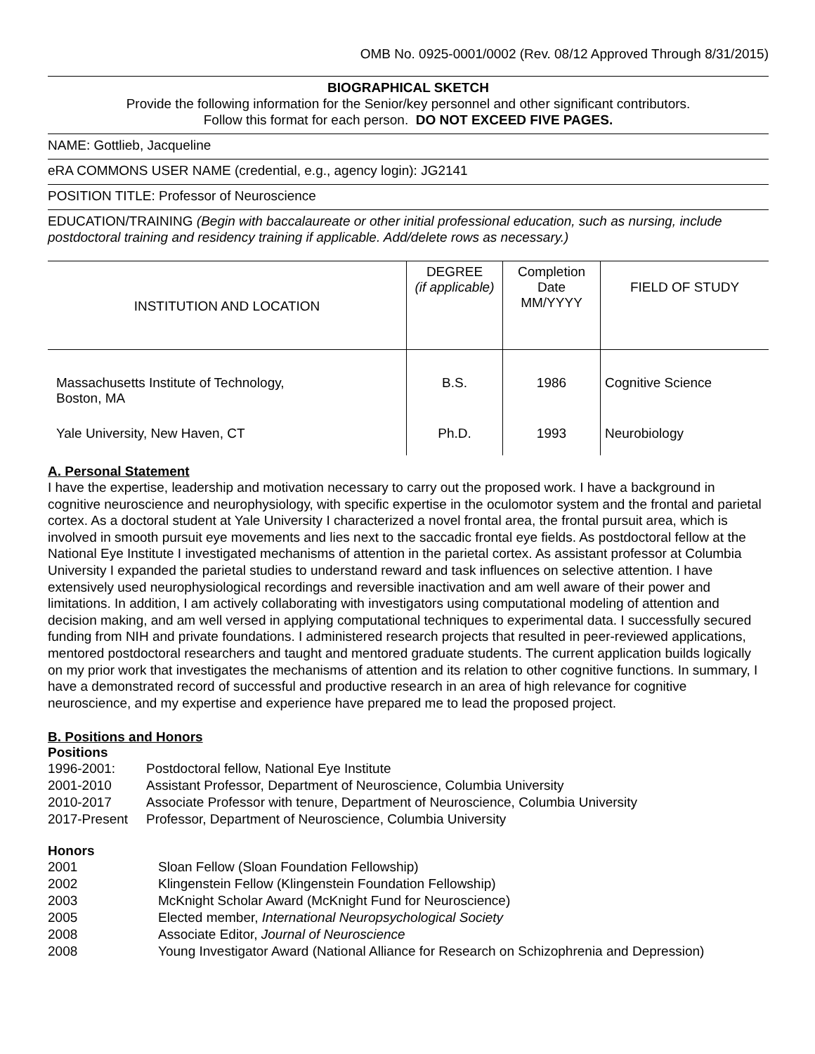OMB No. 0925-0001/0002 (Rev. 08/12 Approved Through 8/31/2015)
BIOGRAPHICAL SKETCH
Provide the following information for the Senior/key personnel and other significant contributors.
Follow this format for each person. DO NOT EXCEED FIVE PAGES.
NAME: Gottlieb, Jacqueline
eRA COMMONS USER NAME (credential, e.g., agency login): JG2141
POSITION TITLE: Professor of Neuroscience
EDUCATION/TRAINING (Begin with baccalaureate or other initial professional education, such as nursing, include postdoctoral training and residency training if applicable. Add/delete rows as necessary.)
| INSTITUTION AND LOCATION | DEGREE (if applicable) | Completion Date MM/YYYY | FIELD OF STUDY |
| --- | --- | --- | --- |
| Massachusetts Institute of Technology, Boston, MA | B.S. | 1986 | Cognitive Science |
| Yale University, New Haven, CT | Ph.D. | 1993 | Neurobiology |
A. Personal Statement
I have the expertise, leadership and motivation necessary to carry out the proposed work. I have a background in cognitive neuroscience and neurophysiology, with specific expertise in the oculomotor system and the frontal and parietal cortex. As a doctoral student at Yale University I characterized a novel frontal area, the frontal pursuit area, which is involved in smooth pursuit eye movements and lies next to the saccadic frontal eye fields. As postdoctoral fellow at the National Eye Institute I investigated mechanisms of attention in the parietal cortex. As assistant professor at Columbia University I expanded the parietal studies to understand reward and task influences on selective attention. I have extensively used neurophysiological recordings and reversible inactivation and am well aware of their power and limitations. In addition, I am actively collaborating with investigators using computational modeling of attention and decision making, and am well versed in applying computational techniques to experimental data. I successfully secured funding from NIH and private foundations. I administered research projects that resulted in peer-reviewed applications, mentored postdoctoral researchers and taught and mentored graduate students. The current application builds logically on my prior work that investigates the mechanisms of attention and its relation to other cognitive functions. In summary, I have a demonstrated record of successful and productive research in an area of high relevance for cognitive neuroscience, and my expertise and experience have prepared me to lead the proposed project.
B. Positions and Honors
Positions
| 1996-2001: | Postdoctoral fellow, National Eye Institute |
| 2001-2010 | Assistant Professor, Department of Neuroscience, Columbia University |
| 2010-2017 | Associate Professor with tenure, Department of Neuroscience, Columbia University |
| 2017-Present | Professor, Department of Neuroscience, Columbia University |
Honors
| 2001 | Sloan Fellow (Sloan Foundation Fellowship) |
| 2002 | Klingenstein Fellow (Klingenstein Foundation Fellowship) |
| 2003 | McKnight Scholar Award (McKnight Fund for Neuroscience) |
| 2005 | Elected member, International Neuropsychological Society |
| 2008 | Associate Editor, Journal of Neuroscience |
| 2008 | Young Investigator Award (National Alliance for Research on Schizophrenia and Depression) |